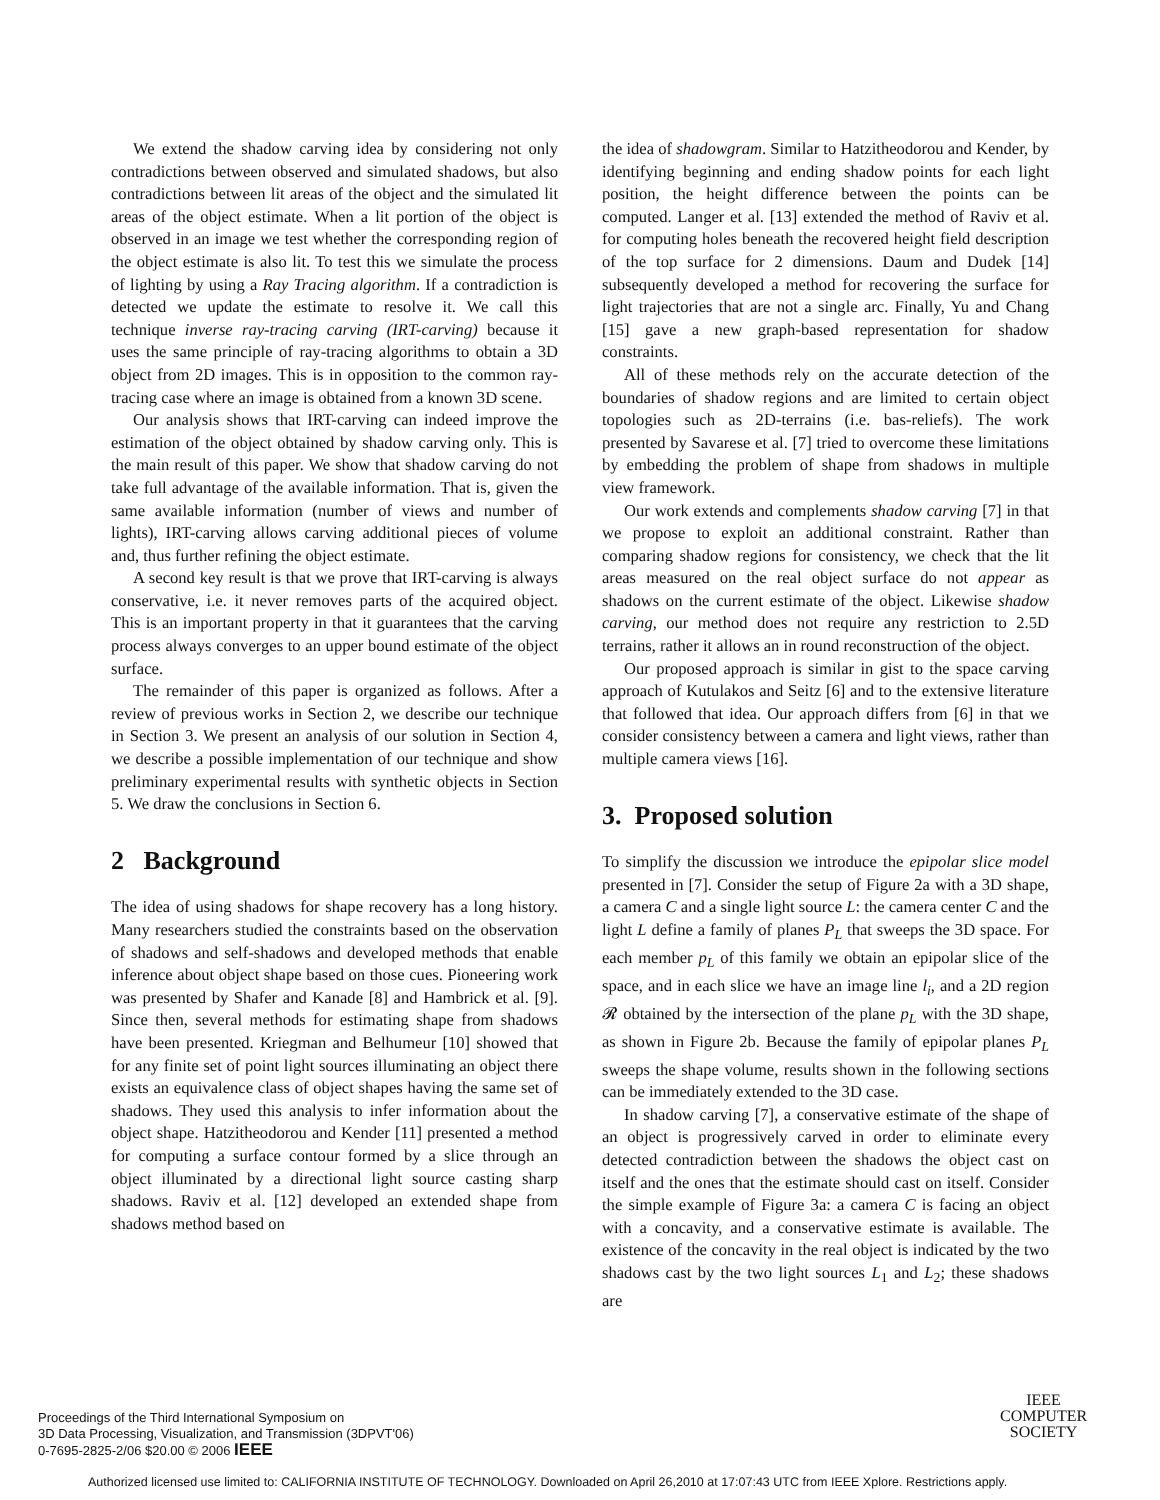We extend the shadow carving idea by considering not only contradictions between observed and simulated shadows, but also contradictions between lit areas of the object and the simulated lit areas of the object estimate. When a lit portion of the object is observed in an image we test whether the corresponding region of the object estimate is also lit. To test this we simulate the process of lighting by using a Ray Tracing algorithm. If a contradiction is detected we update the estimate to resolve it. We call this technique inverse ray-tracing carving (IRT-carving) because it uses the same principle of ray-tracing algorithms to obtain a 3D object from 2D images. This is in opposition to the common ray-tracing case where an image is obtained from a known 3D scene.
Our analysis shows that IRT-carving can indeed improve the estimation of the object obtained by shadow carving only. This is the main result of this paper. We show that shadow carving do not take full advantage of the available information. That is, given the same available information (number of views and number of lights), IRT-carving allows carving additional pieces of volume and, thus further refining the object estimate.
A second key result is that we prove that IRT-carving is always conservative, i.e. it never removes parts of the acquired object. This is an important property in that it guarantees that the carving process always converges to an upper bound estimate of the object surface.
The remainder of this paper is organized as follows. After a review of previous works in Section 2, we describe our technique in Section 3. We present an analysis of our solution in Section 4, we describe a possible implementation of our technique and show preliminary experimental results with synthetic objects in Section 5. We draw the conclusions in Section 6.
2 Background
The idea of using shadows for shape recovery has a long history. Many researchers studied the constraints based on the observation of shadows and self-shadows and developed methods that enable inference about object shape based on those cues. Pioneering work was presented by Shafer and Kanade [8] and Hambrick et al. [9]. Since then, several methods for estimating shape from shadows have been presented. Kriegman and Belhumeur [10] showed that for any finite set of point light sources illuminating an object there exists an equivalence class of object shapes having the same set of shadows. They used this analysis to infer information about the object shape. Hatzitheodorou and Kender [11] presented a method for computing a surface contour formed by a slice through an object illuminated by a directional light source casting sharp shadows. Raviv et al. [12] developed an extended shape from shadows method based on
the idea of shadowgram. Similar to Hatzitheodorou and Kender, by identifying beginning and ending shadow points for each light position, the height difference between the points can be computed. Langer et al. [13] extended the method of Raviv et al. for computing holes beneath the recovered height field description of the top surface for 2 dimensions. Daum and Dudek [14] subsequently developed a method for recovering the surface for light trajectories that are not a single arc. Finally, Yu and Chang [15] gave a new graph-based representation for shadow constraints.
All of these methods rely on the accurate detection of the boundaries of shadow regions and are limited to certain object topologies such as 2D-terrains (i.e. bas-reliefs). The work presented by Savarese et al. [7] tried to overcome these limitations by embedding the problem of shape from shadows in multiple view framework.
Our work extends and complements shadow carving [7] in that we propose to exploit an additional constraint. Rather than comparing shadow regions for consistency, we check that the lit areas measured on the real object surface do not appear as shadows on the current estimate of the object. Likewise shadow carving, our method does not require any restriction to 2.5D terrains, rather it allows an in round reconstruction of the object.
Our proposed approach is similar in gist to the space carving approach of Kutulakos and Seitz [6] and to the extensive literature that followed that idea. Our approach differs from [6] in that we consider consistency between a camera and light views, rather than multiple camera views [16].
3. Proposed solution
To simplify the discussion we introduce the epipolar slice model presented in [7]. Consider the setup of Figure 2a with a 3D shape, a camera C and a single light source L: the camera center C and the light L define a family of planes P<sub>L</sub> that sweeps the 3D space. For each member p<sub>L</sub> of this family we obtain an epipolar slice of the space, and in each slice we have an image line l<sub>i</sub>, and a 2D region 𝓡 obtained by the intersection of the plane p<sub>L</sub> with the 3D shape, as shown in Figure 2b. Because the family of epipolar planes P<sub>L</sub> sweeps the shape volume, results shown in the following sections can be immediately extended to the 3D case.
In shadow carving [7], a conservative estimate of the shape of an object is progressively carved in order to eliminate every detected contradiction between the shadows the object cast on itself and the ones that the estimate should cast on itself. Consider the simple example of Figure 3a: a camera C is facing an object with a concavity, and a conservative estimate is available. The existence of the concavity in the real object is indicated by the two shadows cast by the two light sources L<sub>1</sub> and L<sub>2</sub>; these shadows are
Proceedings of the Third International Symposium on
3D Data Processing, Visualization, and Transmission (3DPVT'06)
0-7695-2825-2/06 $20.00 © 2006 IEEE
IEEE
COMPUTER
SOCIETY
Authorized licensed use limited to: CALIFORNIA INSTITUTE OF TECHNOLOGY. Downloaded on April 26,2010 at 17:07:43 UTC from IEEE Xplore. Restrictions apply.